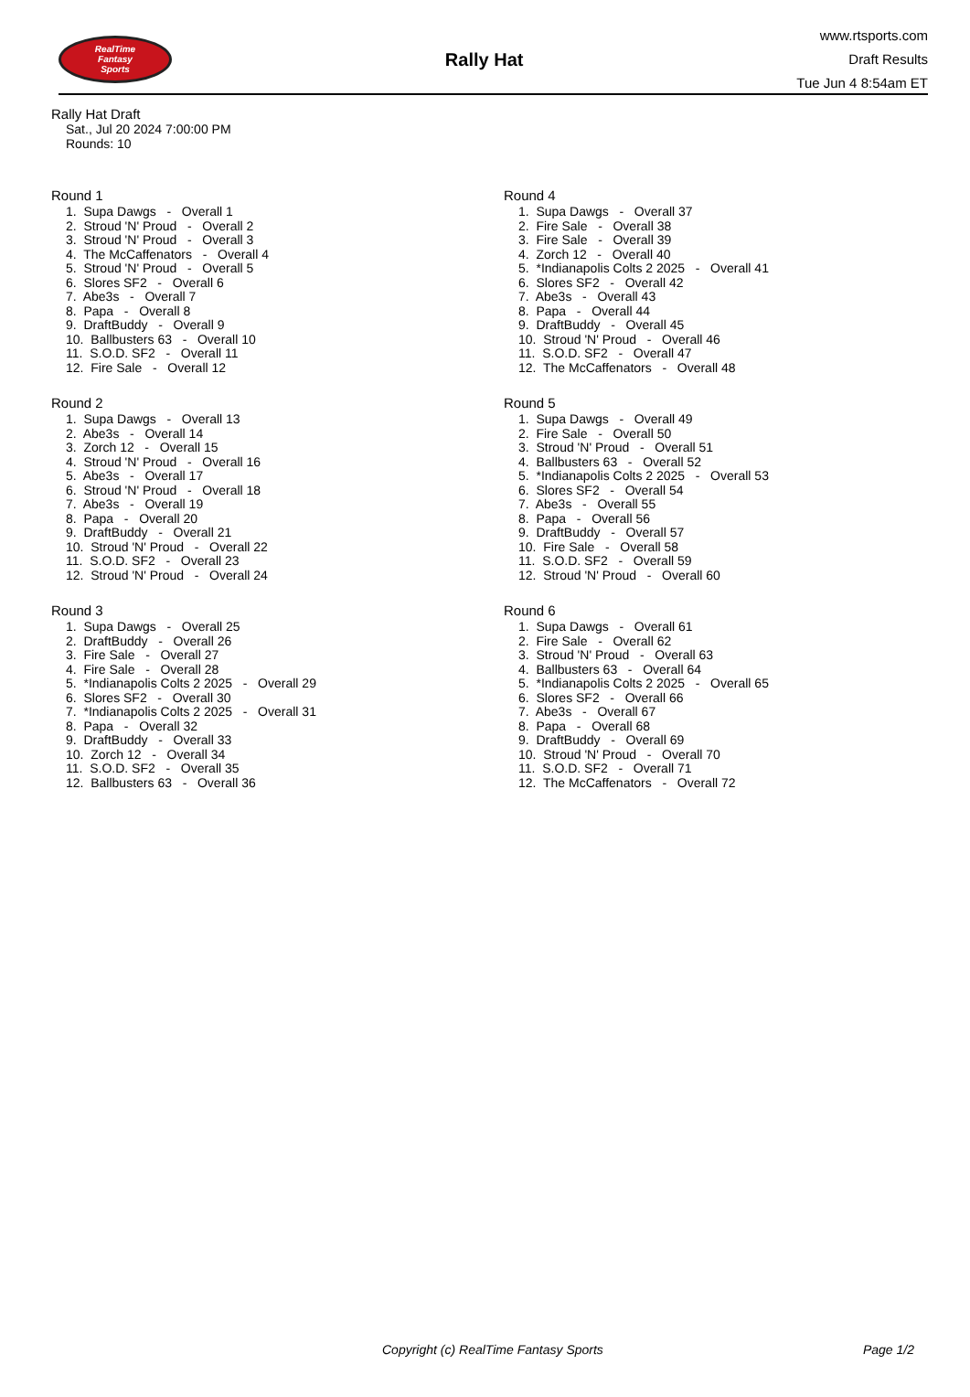RealTime
Fantasy
Sports
Rally Hat
www.rtsports.com
Draft Results
Tue Jun 4 8:54am ET
Rally Hat Draft
Sat., Jul 20 2024 7:00:00 PM
Rounds: 10
Round 1
1. Supa Dawgs - Overall 1 2. Stroud 'N' Proud - Overall 2 3. Stroud 'N' Proud - Overall 3 4. The McCaffenators - Overall 4 5. Stroud 'N' Proud - Overall 5 6. Slores SF2 - Overall 6 7. Abe3s - Overall 7 8. Papa - Overall 8 9. DraftBuddy - Overall 9 10. Ballbusters 63 - Overall 10 11. S.O.D. SF2 - Overall 11 12. Fire Sale - Overall 12
Round 2
1. Supa Dawgs - Overall 13 2. Abe3s - Overall 14 3. Zorch 12 - Overall 15 4. Stroud 'N' Proud - Overall 16 5. Abe3s - Overall 17 6. Stroud 'N' Proud - Overall 18 7. Abe3s - Overall 19 8. Papa - Overall 20 9. DraftBuddy - Overall 21 10. Stroud 'N' Proud - Overall 22 11. S.O.D. SF2 - Overall 23 12. Stroud 'N' Proud - Overall 24
Round 3
1. Supa Dawgs - Overall 25 2. DraftBuddy - Overall 26 3. Fire Sale - Overall 27 4. Fire Sale - Overall 28 5. *Indianapolis Colts 2 2025 - Overall 29 6. Slores SF2 - Overall 30 7. *Indianapolis Colts 2 2025 - Overall 31 8. Papa - Overall 32 9. DraftBuddy - Overall 33 10. Zorch 12 - Overall 34 11. S.O.D. SF2 - Overall 35 12. Ballbusters 63 - Overall 36
Round 4
1. Supa Dawgs - Overall 37 2. Fire Sale - Overall 38 3. Fire Sale - Overall 39 4. Zorch 12 - Overall 40 5. *Indianapolis Colts 2 2025 - Overall 41 6. Slores SF2 - Overall 42 7. Abe3s - Overall 43 8. Papa - Overall 44 9. DraftBuddy - Overall 45 10. Stroud 'N' Proud - Overall 46 11. S.O.D. SF2 - Overall 47 12. The McCaffenators - Overall 48
Round 5
1. Supa Dawgs - Overall 49 2. Fire Sale - Overall 50 3. Stroud 'N' Proud - Overall 51 4. Ballbusters 63 - Overall 52 5. *Indianapolis Colts 2 2025 - Overall 53 6. Slores SF2 - Overall 54 7. Abe3s - Overall 55 8. Papa - Overall 56 9. DraftBuddy - Overall 57 10. Fire Sale - Overall 58 11. S.O.D. SF2 - Overall 59 12. Stroud 'N' Proud - Overall 60
Round 6
1. Supa Dawgs - Overall 61 2. Fire Sale - Overall 62 3. Stroud 'N' Proud - Overall 63 4. Ballbusters 63 - Overall 64 5. *Indianapolis Colts 2 2025 - Overall 65 6. Slores SF2 - Overall 66 7. Abe3s - Overall 67 8. Papa - Overall 68 9. DraftBuddy - Overall 69 10. Stroud 'N' Proud - Overall 70 11. S.O.D. SF2 - Overall 71 12. The McCaffenators - Overall 72
Copyright (c) RealTime Fantasy Sports Page 1/2